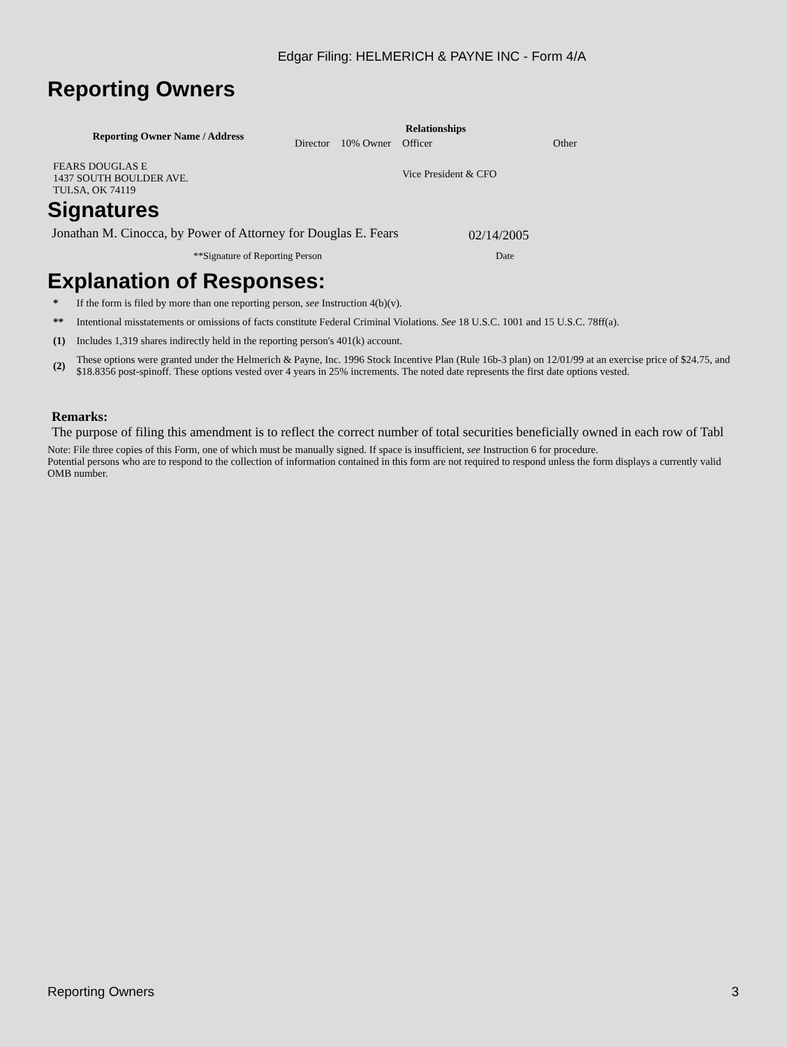Edgar Filing: HELMERICH & PAYNE INC - Form 4/A
Reporting Owners
| Reporting Owner Name / Address | Relationships | | | |
| --- | --- | --- | --- | --- |
| | Director | 10% Owner | Officer | Other |
| FEARS DOUGLAS E 1437 SOUTH BOULDER AVE. TULSA, OK 74119 | | | Vice President & CFO | |
Signatures
| Jonathan M. Cinocca, by Power of Attorney for Douglas E. Fears | 02/14/2005 |
| **Signature of Reporting Person | Date |
Explanation of Responses:
| * | If the form is filed by more than one reporting person, see Instruction 4(b)(v). |
| ** | Intentional misstatements or omissions of facts constitute Federal Criminal Violations. See 18 U.S.C. 1001 and 15 U.S.C. 78ff(a). |
| (1) | Includes 1,319 shares indirectly held in the reporting person's 401(k) account. |
| (2) | These options were granted under the Helmerich & Payne, Inc. 1996 Stock Incentive Plan (Rule 16b-3 plan) on 12/01/99 at an exercise price of $24.75, and $18.8356 post-spinoff. These options vested over 4 years in 25% increments. The noted date represents the first date options vested. |
Remarks:
The purpose of filing this amendment is to reflect the correct number of total securities beneficially owned in each row of Tabl
Note: File three copies of this Form, one of which must be manually signed. If space is insufficient, see Instruction 6 for procedure.
Potential persons who are to respond to the collection of information contained in this form are not required to respond unless the form displays a currently valid OMB number.
Reporting Owners 3